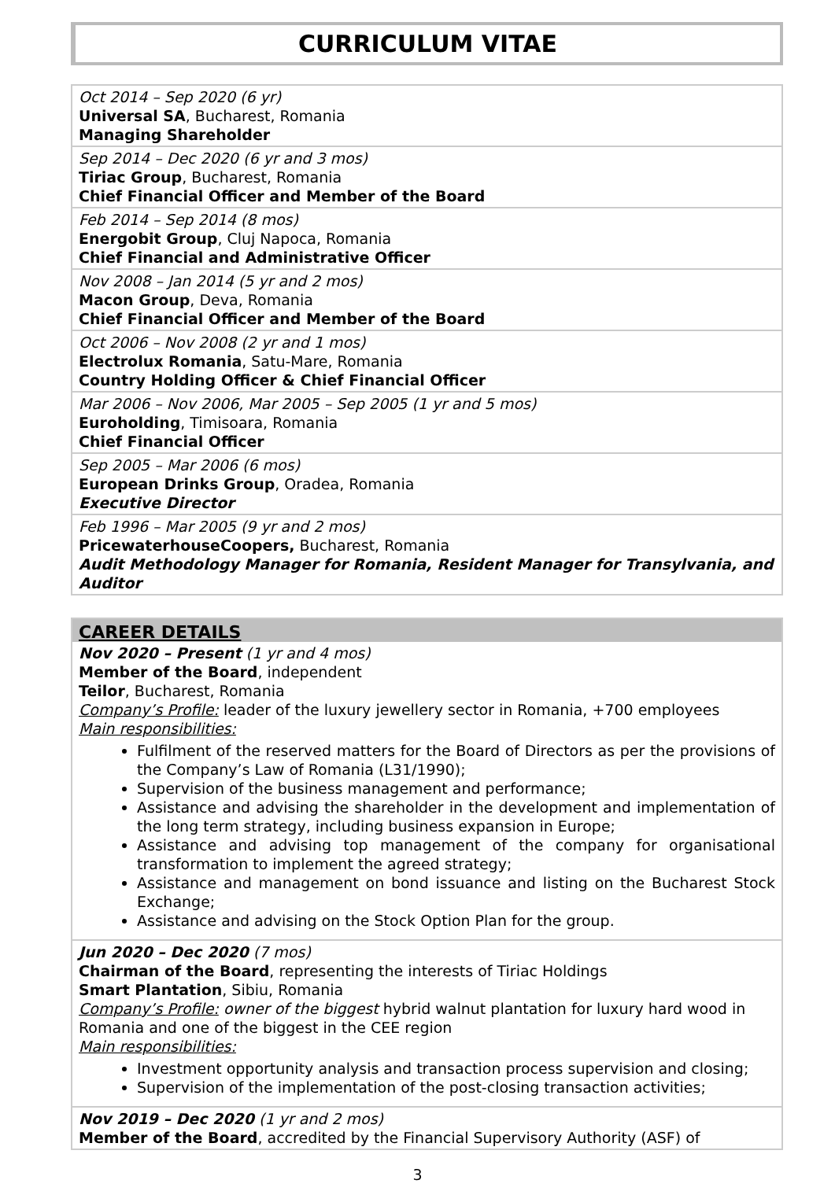CURRICULUM VITAE
Oct 2014 – Sep 2020 (6 yr)
Universal SA, Bucharest, Romania
Managing Shareholder
Sep 2014 – Dec 2020 (6 yr and 3 mos)
Tiriac Group, Bucharest, Romania
Chief Financial Officer and Member of the Board
Feb 2014 – Sep 2014 (8 mos)
Energobit Group, Cluj Napoca, Romania
Chief Financial and Administrative Officer
Nov 2008 – Jan 2014 (5 yr and 2 mos)
Macon Group, Deva, Romania
Chief Financial Officer and Member of the Board
Oct 2006 – Nov 2008 (2 yr and 1 mos)
Electrolux Romania, Satu-Mare, Romania
Country Holding Officer & Chief Financial Officer
Mar 2006 – Nov 2006, Mar 2005 – Sep 2005 (1 yr and 5 mos)
Euroholding, Timisoara, Romania
Chief Financial Officer
Sep 2005 – Mar 2006 (6 mos)
European Drinks Group, Oradea, Romania
Executive Director
Feb 1996 – Mar 2005 (9 yr and 2 mos)
PricewaterhouseCoopers, Bucharest, Romania
Audit Methodology Manager for Romania, Resident Manager for Transylvania, and Auditor
CAREER DETAILS
Nov 2020 – Present (1 yr and 4 mos)
Member of the Board, independent
Teilor, Bucharest, Romania
Company’s Profile: leader of the luxury jewellery sector in Romania, +700 employees
Main responsibilities:
Fulfilment of the reserved matters for the Board of Directors as per the provisions of the Company’s Law of Romania (L31/1990);
Supervision of the business management and performance;
Assistance and advising the shareholder in the development and implementation of the long term strategy, including business expansion in Europe;
Assistance and advising top management of the company for organisational transformation to implement the agreed strategy;
Assistance and management on bond issuance and listing on the Bucharest Stock Exchange;
Assistance and advising on the Stock Option Plan for the group.
Jun 2020 – Dec 2020 (7 mos)
Chairman of the Board, representing the interests of Tiriac Holdings
Smart Plantation, Sibiu, Romania
Company’s Profile: owner of the biggest hybrid walnut plantation for luxury hard wood in Romania and one of the biggest in the CEE region
Main responsibilities:
Investment opportunity analysis and transaction process supervision and closing;
Supervision of the implementation of the post-closing transaction activities;
Nov 2019 – Dec 2020 (1 yr and 2 mos)
Member of the Board, accredited by the Financial Supervisory Authority (ASF) of
3